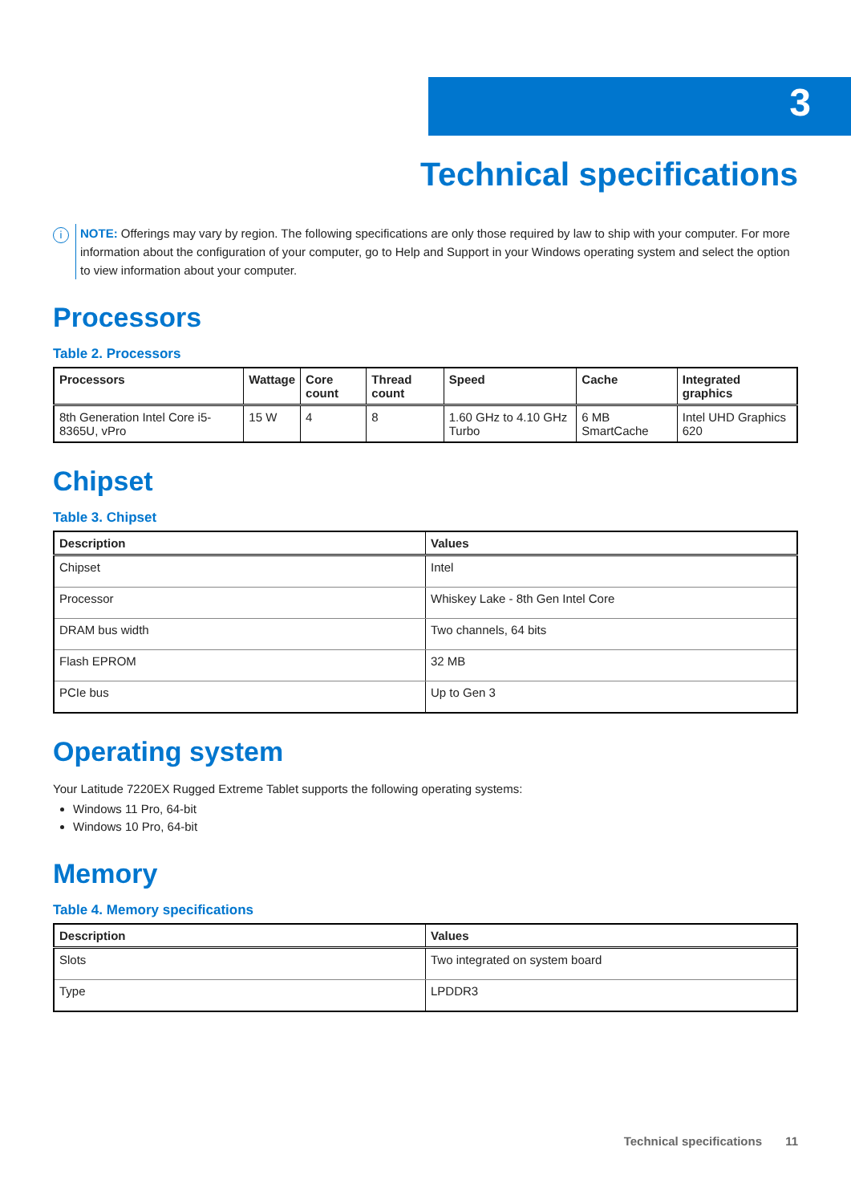3
Technical specifications
i
NOTE: Offerings may vary by region. The following specifications are only those required by law to ship with your computer. For more information about the configuration of your computer, go to Help and Support in your Windows operating system and select the option to view information about your computer.
Processors
Table 2. Processors
| Processors | Wattage | Core count | Thread count | Speed | Cache | Integrated graphics |
| --- | --- | --- | --- | --- | --- | --- |
| 8th Generation Intel Core i5-8365U, vPro | 15 W | 4 | 8 | 1.60 GHz to 4.10 GHz Turbo | 6 MB SmartCache | Intel UHD Graphics 620 |
Chipset
Table 3. Chipset
| Description | Values |
| --- | --- |
| Chipset | Intel |
| Processor | Whiskey Lake - 8th Gen Intel Core |
| DRAM bus width | Two channels, 64 bits |
| Flash EPROM | 32 MB |
| PCIe bus | Up to Gen 3 |
Operating system
Your Latitude 7220EX Rugged Extreme Tablet supports the following operating systems:
Windows 11 Pro, 64-bit
Windows 10 Pro, 64-bit
Memory
Table 4. Memory specifications
| Description | Values |
| --- | --- |
| Slots | Two integrated on system board |
| Type | LPDDR3 |
Technical specifications 11